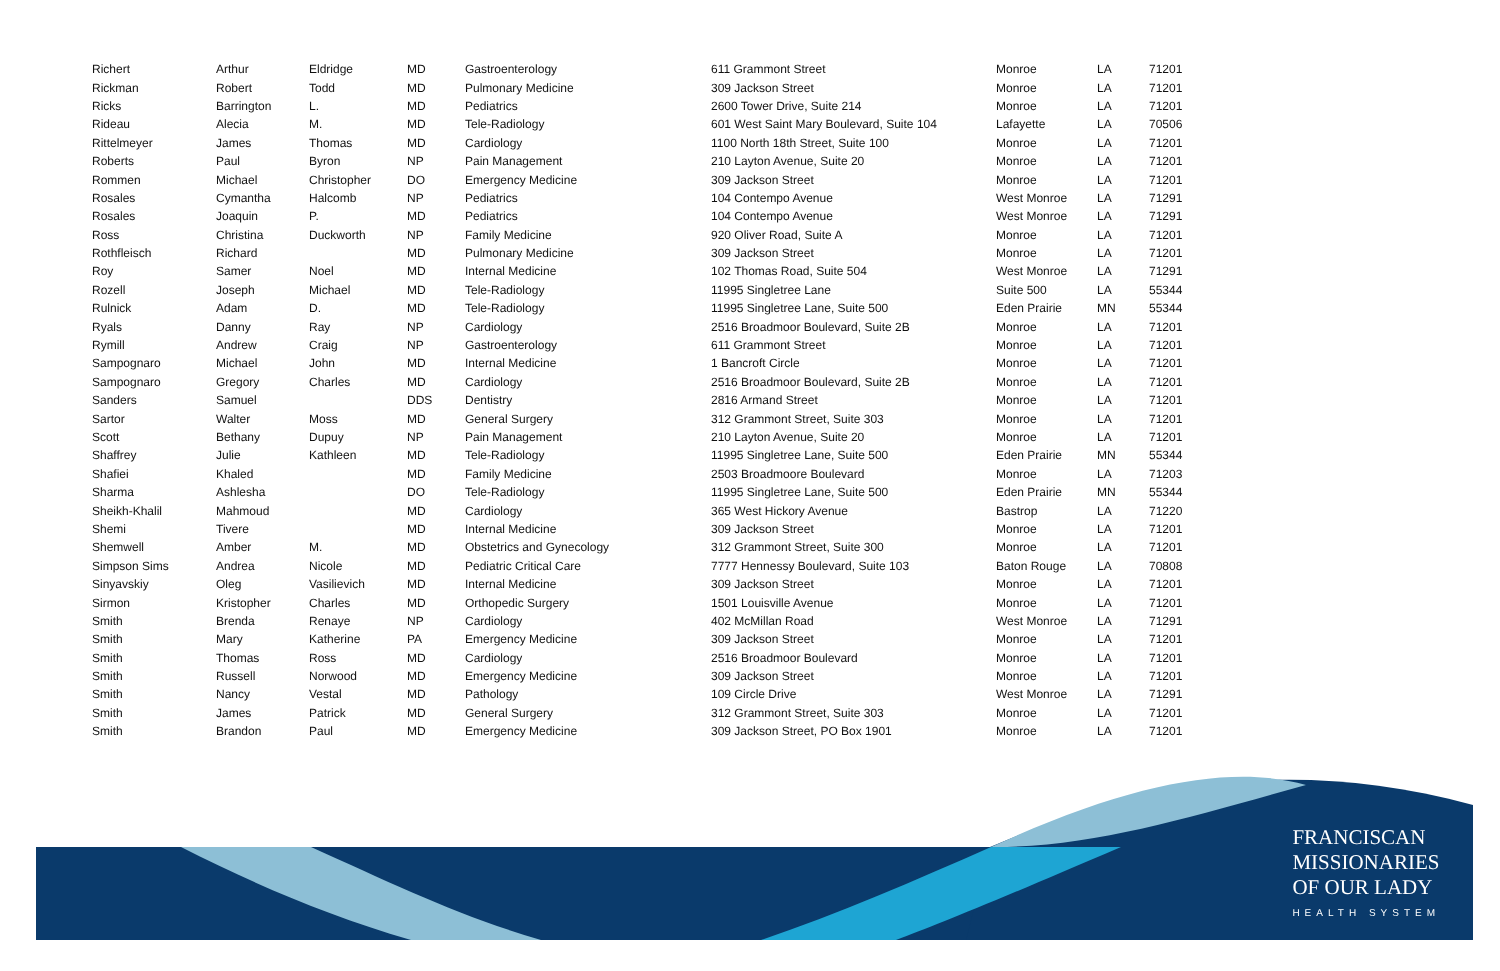| Richert | Arthur | Eldridge | MD | Gastroenterology | 611 Grammont Street | Monroe | LA | 71201 |
| Rickman | Robert | Todd | MD | Pulmonary Medicine | 309 Jackson Street | Monroe | LA | 71201 |
| Ricks | Barrington | L. | MD | Pediatrics | 2600 Tower Drive, Suite 214 | Monroe | LA | 71201 |
| Rideau | Alecia | M. | MD | Tele-Radiology | 601 West Saint Mary Boulevard, Suite 104 | Lafayette | LA | 70506 |
| Rittelmeyer | James | Thomas | MD | Cardiology | 1100 North 18th Street, Suite 100 | Monroe | LA | 71201 |
| Roberts | Paul | Byron | NP | Pain Management | 210 Layton Avenue, Suite 20 | Monroe | LA | 71201 |
| Rommen | Michael | Christopher | DO | Emergency Medicine | 309 Jackson Street | Monroe | LA | 71201 |
| Rosales | Cymantha | Halcomb | NP | Pediatrics | 104 Contempo Avenue | West Monroe | LA | 71291 |
| Rosales | Joaquin | P. | MD | Pediatrics | 104 Contempo Avenue | West Monroe | LA | 71291 |
| Ross | Christina | Duckworth | NP | Family Medicine | 920 Oliver Road, Suite A | Monroe | LA | 71201 |
| Rothfleisch | Richard | | MD | Pulmonary Medicine | 309 Jackson Street | Monroe | LA | 71201 |
| Roy | Samer | Noel | MD | Internal Medicine | 102 Thomas Road, Suite 504 | West Monroe | LA | 71291 |
| Rozell | Joseph | Michael | MD | Tele-Radiology | 11995 Singletree Lane | Suite 500 | LA | 55344 |
| Rulnick | Adam | D. | MD | Tele-Radiology | 11995 Singletree Lane, Suite 500 | Eden Prairie | MN | 55344 |
| Ryals | Danny | Ray | NP | Cardiology | 2516 Broadmoor Boulevard, Suite 2B | Monroe | LA | 71201 |
| Rymill | Andrew | Craig | NP | Gastroenterology | 611 Grammont Street | Monroe | LA | 71201 |
| Sampognaro | Michael | John | MD | Internal Medicine | 1 Bancroft Circle | Monroe | LA | 71201 |
| Sampognaro | Gregory | Charles | MD | Cardiology | 2516 Broadmoor Boulevard, Suite 2B | Monroe | LA | 71201 |
| Sanders | Samuel | | DDS | Dentistry | 2816 Armand Street | Monroe | LA | 71201 |
| Sartor | Walter | Moss | MD | General Surgery | 312 Grammont Street, Suite 303 | Monroe | LA | 71201 |
| Scott | Bethany | Dupuy | NP | Pain Management | 210 Layton Avenue, Suite 20 | Monroe | LA | 71201 |
| Shaffrey | Julie | Kathleen | MD | Tele-Radiology | 11995 Singletree Lane, Suite 500 | Eden Prairie | MN | 55344 |
| Shafiei | Khaled | | MD | Family Medicine | 2503 Broadmoore Boulevard | Monroe | LA | 71203 |
| Sharma | Ashlesha | | DO | Tele-Radiology | 11995 Singletree Lane, Suite 500 | Eden Prairie | MN | 55344 |
| Sheikh-Khalil | Mahmoud | | MD | Cardiology | 365 West Hickory Avenue | Bastrop | LA | 71220 |
| Shemi | Tivere | | MD | Internal Medicine | 309 Jackson Street | Monroe | LA | 71201 |
| Shemwell | Amber | M. | MD | Obstetrics and Gynecology | 312 Grammont Street, Suite 300 | Monroe | LA | 71201 |
| Simpson Sims | Andrea | Nicole | MD | Pediatric Critical Care | 7777 Hennessy Boulevard, Suite 103 | Baton Rouge | LA | 70808 |
| Sinyavskiy | Oleg | Vasilievich | MD | Internal Medicine | 309 Jackson Street | Monroe | LA | 71201 |
| Sirmon | Kristopher | Charles | MD | Orthopedic Surgery | 1501 Louisville Avenue | Monroe | LA | 71201 |
| Smith | Brenda | Renaye | NP | Cardiology | 402 McMillan Road | West Monroe | LA | 71291 |
| Smith | Mary | Katherine | PA | Emergency Medicine | 309 Jackson Street | Monroe | LA | 71201 |
| Smith | Thomas | Ross | MD | Cardiology | 2516 Broadmoor Boulevard | Monroe | LA | 71201 |
| Smith | Russell | Norwood | MD | Emergency Medicine | 309 Jackson Street | Monroe | LA | 71201 |
| Smith | Nancy | Vestal | MD | Pathology | 109 Circle Drive | West Monroe | LA | 71291 |
| Smith | James | Patrick | MD | General Surgery | 312 Grammont Street, Suite 303 | Monroe | LA | 71201 |
| Smith | Brandon | Paul | MD | Emergency Medicine | 309 Jackson Street, PO Box 1901 | Monroe | LA | 71201 |
FRANCISCAN
MISSIONARIES
OF OUR LADY
HEALTH SYSTEM